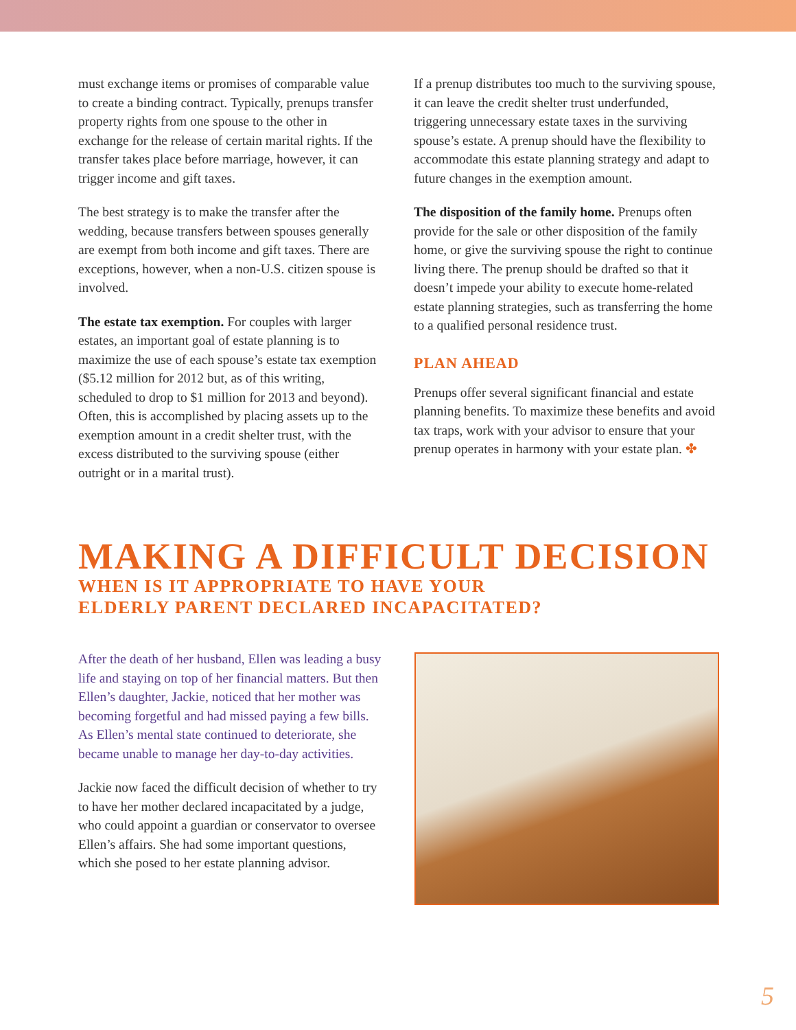must exchange items or promises of comparable value to create a binding contract. Typically, prenups transfer property rights from one spouse to the other in exchange for the release of certain marital rights. If the transfer takes place before marriage, however, it can trigger income and gift taxes.
The best strategy is to make the transfer after the wedding, because transfers between spouses generally are exempt from both income and gift taxes. There are exceptions, however, when a non-U.S. citizen spouse is involved.
The estate tax exemption. For couples with larger estates, an important goal of estate planning is to maximize the use of each spouse’s estate tax exemption ($5.12 million for 2012 but, as of this writing, scheduled to drop to $1 million for 2013 and beyond). Often, this is accomplished by placing assets up to the exemption amount in a credit shelter trust, with the excess distributed to the surviving spouse (either outright or in a marital trust).
If a prenup distributes too much to the surviving spouse, it can leave the credit shelter trust underfunded, triggering unnecessary estate taxes in the surviving spouse’s estate. A prenup should have the flexibility to accommodate this estate planning strategy and adapt to future changes in the exemption amount.
The disposition of the family home. Prenups often provide for the sale or other disposition of the family home, or give the surviving spouse the right to continue living there. The prenup should be drafted so that it doesn’t impede your ability to execute home-related estate planning strategies, such as transferring the home to a qualified personal residence trust.
PLAN AHEAD
Prenups offer several significant financial and estate planning benefits. To maximize these benefits and avoid tax traps, work with your advisor to ensure that your prenup operates in harmony with your estate plan. ✤
MAKING A DIFFICULT DECISION
WHEN IS IT APPROPRIATE TO HAVE YOUR
ELDERLY PARENT DECLARED INCAPACITATED?
After the death of her husband, Ellen was leading a busy life and staying on top of her financial matters. But then Ellen’s daughter, Jackie, noticed that her mother was becoming forgetful and had missed paying a few bills. As Ellen’s mental state continued to deteriorate, she became unable to manage her day-to-day activities.
Jackie now faced the difficult decision of whether to try to have her mother declared incapacitated by a judge, who could appoint a guardian or conservator to oversee Ellen’s affairs. She had some important questions, which she posed to her estate planning advisor.
5